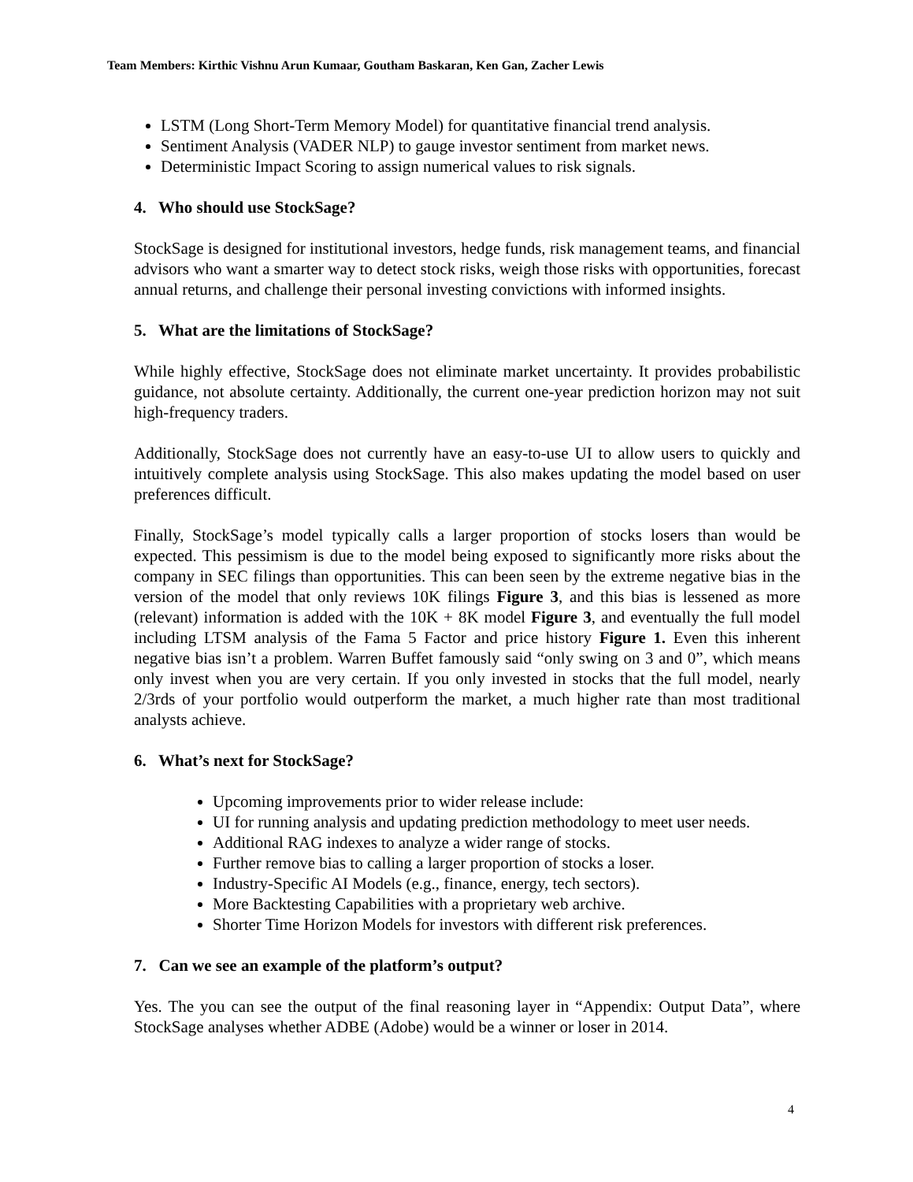Team Members: Kirthic Vishnu Arun Kumaar, Goutham Baskaran, Ken Gan, Zacher Lewis
LSTM (Long Short-Term Memory Model) for quantitative financial trend analysis.
Sentiment Analysis (VADER NLP) to gauge investor sentiment from market news.
Deterministic Impact Scoring to assign numerical values to risk signals.
4. Who should use StockSage?
StockSage is designed for institutional investors, hedge funds, risk management teams, and financial advisors who want a smarter way to detect stock risks, weigh those risks with opportunities, forecast annual returns, and challenge their personal investing convictions with informed insights.
5. What are the limitations of StockSage?
While highly effective, StockSage does not eliminate market uncertainty. It provides probabilistic guidance, not absolute certainty. Additionally, the current one-year prediction horizon may not suit high-frequency traders.
Additionally, StockSage does not currently have an easy-to-use UI to allow users to quickly and intuitively complete analysis using StockSage. This also makes updating the model based on user preferences difficult.
Finally, StockSage’s model typically calls a larger proportion of stocks losers than would be expected. This pessimism is due to the model being exposed to significantly more risks about the company in SEC filings than opportunities. This can been seen by the extreme negative bias in the version of the model that only reviews 10K filings Figure 3, and this bias is lessened as more (relevant) information is added with the 10K + 8K model Figure 3, and eventually the full model including LTSM analysis of the Fama 5 Factor and price history Figure 1. Even this inherent negative bias isn’t a problem. Warren Buffet famously said “only swing on 3 and 0”, which means only invest when you are very certain. If you only invested in stocks that the full model, nearly 2/3rds of your portfolio would outperform the market, a much higher rate than most traditional analysts achieve.
6. What’s next for StockSage?
Upcoming improvements prior to wider release include:
UI for running analysis and updating prediction methodology to meet user needs.
Additional RAG indexes to analyze a wider range of stocks.
Further remove bias to calling a larger proportion of stocks a loser.
Industry-Specific AI Models (e.g., finance, energy, tech sectors).
More Backtesting Capabilities with a proprietary web archive.
Shorter Time Horizon Models for investors with different risk preferences.
7. Can we see an example of the platform’s output?
Yes. The you can see the output of the final reasoning layer in “Appendix: Output Data”, where StockSage analyses whether ADBE (Adobe) would be a winner or loser in 2014.
4